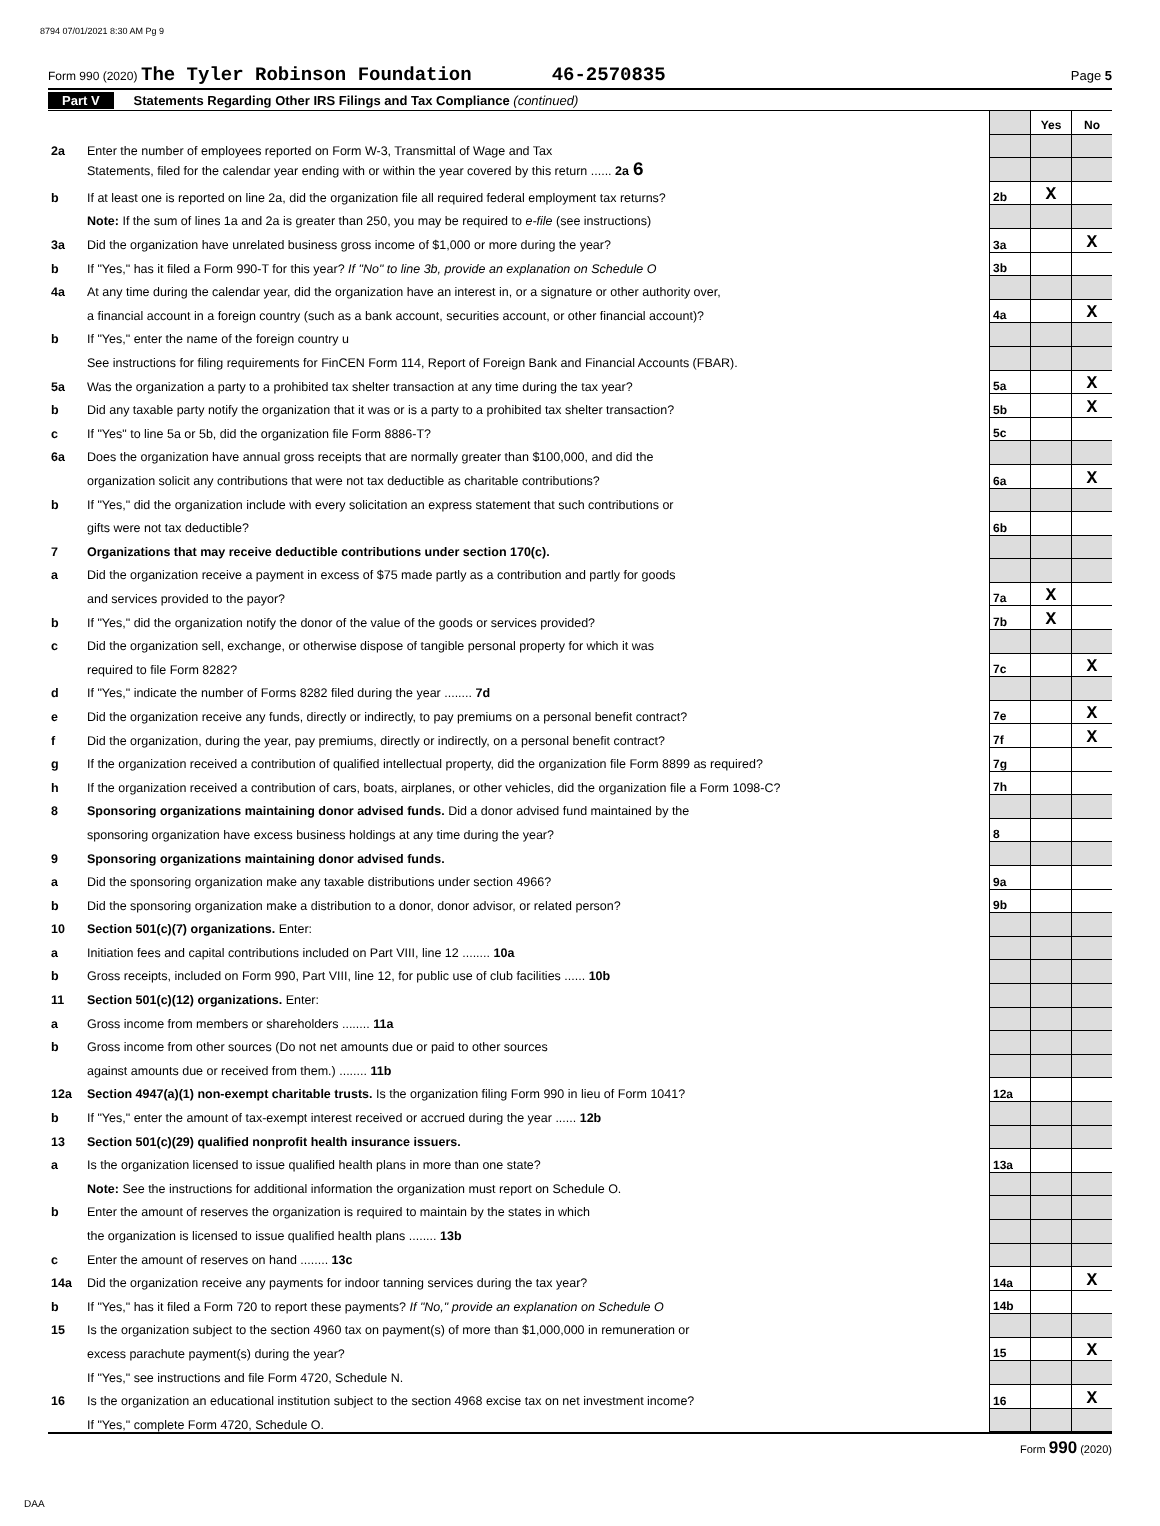8794 07/01/2021 8:30 AM Pg 9
Form 990 (2020) The Tyler Robinson Foundation 46-2570835 Page 5
Part V Statements Regarding Other IRS Filings and Tax Compliance (continued)
| | | | Yes | No |
| 2a | Enter the number of employees reported on Form W-3, Transmittal of Wage and Tax | | | |
| | Statements, filed for the calendar year ending with or within the year covered by this return ...... 2a 6 | | | |
| b | If at least one is reported on line 2a, did the organization file all required federal employment tax returns? | 2b | X | |
| | Note: If the sum of lines 1a and 2a is greater than 250, you may be required to e-file (see instructions) | | | |
| 3a | Did the organization have unrelated business gross income of $1,000 or more during the year? | 3a | | X |
| b | If "Yes," has it filed a Form 990-T for this year? If "No" to line 3b, provide an explanation on Schedule O | 3b | | |
| 4a | At any time during the calendar year, did the organization have an interest in, or a signature or other authority over, | | | |
| | a financial account in a foreign country (such as a bank account, securities account, or other financial account)? | 4a | | X |
| b | If "Yes," enter the name of the foreign country u | | | |
| | See instructions for filing requirements for FinCEN Form 114, Report of Foreign Bank and Financial Accounts (FBAR). | | | |
| 5a | Was the organization a party to a prohibited tax shelter transaction at any time during the tax year? | 5a | | X |
| b | Did any taxable party notify the organization that it was or is a party to a prohibited tax shelter transaction? | 5b | | X |
| c | If "Yes" to line 5a or 5b, did the organization file Form 8886-T? | 5c | | |
| 6a | Does the organization have annual gross receipts that are normally greater than $100,000, and did the | | | |
| | organization solicit any contributions that were not tax deductible as charitable contributions? | 6a | | X |
| b | If "Yes," did the organization include with every solicitation an express statement that such contributions or | | | |
| | gifts were not tax deductible? | 6b | | |
| 7 | Organizations that may receive deductible contributions under section 170(c). | | | |
| a | Did the organization receive a payment in excess of $75 made partly as a contribution and partly for goods | | | |
| | and services provided to the payor? | 7a | X | |
| b | If "Yes," did the organization notify the donor of the value of the goods or services provided? | 7b | X | |
| c | Did the organization sell, exchange, or otherwise dispose of tangible personal property for which it was | | | |
| | required to file Form 8282? | 7c | | X |
| d | If "Yes," indicate the number of Forms 8282 filed during the year ........ 7d | | | |
| e | Did the organization receive any funds, directly or indirectly, to pay premiums on a personal benefit contract? | 7e | | X |
| f | Did the organization, during the year, pay premiums, directly or indirectly, on a personal benefit contract? | 7f | | X |
| g | If the organization received a contribution of qualified intellectual property, did the organization file Form 8899 as required? | 7g | | |
| h | If the organization received a contribution of cars, boats, airplanes, or other vehicles, did the organization file a Form 1098-C? | 7h | | |
| 8 | Sponsoring organizations maintaining donor advised funds. Did a donor advised fund maintained by the | | | |
| | sponsoring organization have excess business holdings at any time during the year? | 8 | | |
| 9 | Sponsoring organizations maintaining donor advised funds. | | | |
| a | Did the sponsoring organization make any taxable distributions under section 4966? | 9a | | |
| b | Did the sponsoring organization make a distribution to a donor, donor advisor, or related person? | 9b | | |
| 10 | Section 501(c)(7) organizations. Enter: | | | |
| a | Initiation fees and capital contributions included on Part VIII, line 12 ........ 10a | | | |
| b | Gross receipts, included on Form 990, Part VIII, line 12, for public use of club facilities ...... 10b | | | |
| 11 | Section 501(c)(12) organizations. Enter: | | | |
| a | Gross income from members or shareholders ........ 11a | | | |
| b | Gross income from other sources (Do not net amounts due or paid to other sources | | | |
| | against amounts due or received from them.) ........ 11b | | | |
| 12a | Section 4947(a)(1) non-exempt charitable trusts. Is the organization filing Form 990 in lieu of Form 1041? | 12a | | |
| b | If "Yes," enter the amount of tax-exempt interest received or accrued during the year ...... 12b | | | |
| 13 | Section 501(c)(29) qualified nonprofit health insurance issuers. | | | |
| a | Is the organization licensed to issue qualified health plans in more than one state? | 13a | | |
| | Note: See the instructions for additional information the organization must report on Schedule O. | | | |
| b | Enter the amount of reserves the organization is required to maintain by the states in which | | | |
| | the organization is licensed to issue qualified health plans ........ 13b | | | |
| c | Enter the amount of reserves on hand ........ 13c | | | |
| 14a | Did the organization receive any payments for indoor tanning services during the tax year? | 14a | | X |
| b | If "Yes," has it filed a Form 720 to report these payments? If "No," provide an explanation on Schedule O | 14b | | |
| 15 | Is the organization subject to the section 4960 tax on payment(s) of more than $1,000,000 in remuneration or | | | |
| | excess parachute payment(s) during the year? | 15 | | X |
| | If "Yes," see instructions and file Form 4720, Schedule N. | | | |
| 16 | Is the organization an educational institution subject to the section 4968 excise tax on net investment income? | 16 | | X |
| | If "Yes," complete Form 4720, Schedule O. | | | |
Form 990 (2020)
DAA